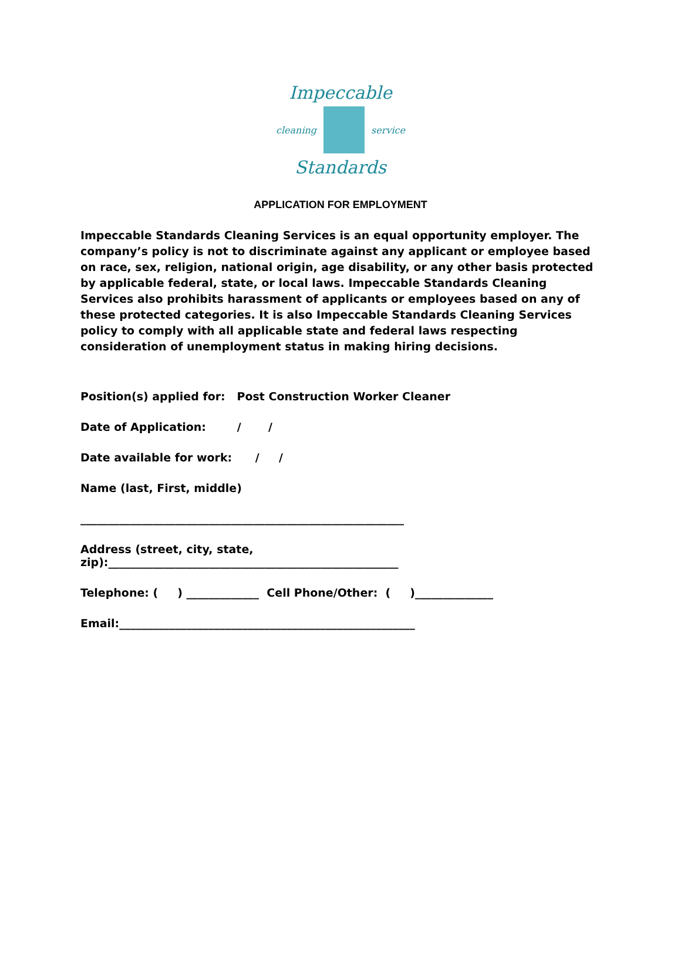Impeccable
cleaning service
Standards
APPLICATION FOR EMPLOYMENT
Impeccable Standards Cleaning Services is an equal opportunity employer. The company’s policy is not to discriminate against any applicant or employee based on race, sex, religion, national origin, age disability, or any other basis protected by applicable federal, state, or local laws. Impeccable Standards Cleaning Services also prohibits harassment of applicants or employees based on any of these protected categories. It is also Impeccable Standards Cleaning Services policy to comply with all applicable state and federal laws respecting consideration of unemployment status in making hiring decisions.
Position(s) applied for: Post Construction Worker Cleaner
Date of Application: / /
Date available for work: / /
Name (last, First, middle)
__________________________________________________________
Address (street, city, state,
zip):____________________________________________________
Telephone: ( ) _____________ Cell Phone/Other: ( )______________
Email:_____________________________________________________